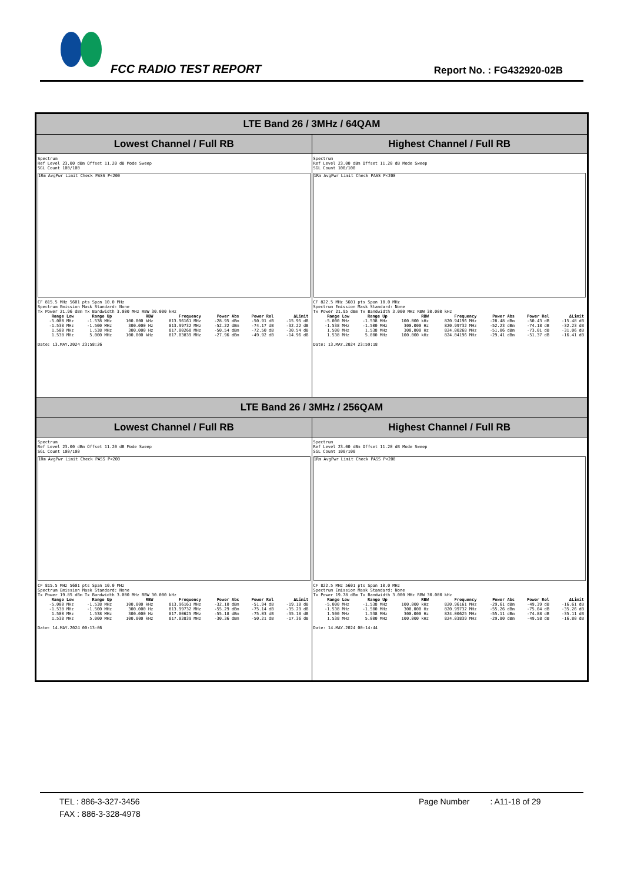FCC RADIO TEST REPORT Report No. : FG432920-02B
| LTE Band 26 / 3MHz / 64QAM | |
| --- | --- |
| Lowest Channel / Full RB | Highest Channel / Full RB |
| Spectrum Ref Level 23.00 dBm Offset 11.20 dB Mode Sweep SGL Count 100/100 1Rm AvgPwr Limit Check PASS P<200 CF 815.5 MHz 5601 pts Span 10.0 MHz Spectrum Emission Mask Standard: None Tx Power 21.96 dBm Tx Bandwidth 3.000 MHz RBW 30.000 kHz / Range Low / Range Up / RBW / Frequency / Power Abs / Power Rel / ΔLimit / / --- / --- / --- / --- / --- / --- / --- / / -5.000 MHz / -1.538 MHz / 100.000 kHz / 813.96161 MHz / -28.95 dBm / -50.91 dB / -15.95 dB / / -1.538 MHz / -1.500 MHz / 300.000 Hz / 813.99732 MHz / -52.22 dBm / -74.17 dB / -32.22 dB / / 1.500 MHz / 1.538 MHz / 300.000 Hz / 817.00268 MHz / -50.54 dBm / -72.50 dB / -30.54 dB / / 1.538 MHz / 5.000 MHz / 100.000 kHz / 817.03839 MHz / -27.96 dBm / -49.92 dB / -14.96 dB / Date: 13.MAY.2024 23:58:26 | Spectrum Ref Level 23.00 dBm Offset 11.20 dB Mode Sweep SGL Count 100/100 1Rm AvgPwr Limit Check PASS P<200 CF 822.5 MHz 5601 pts Span 10.0 MHz Spectrum Emission Mask Standard: None Tx Power 21.95 dBm Tx Bandwidth 3.000 MHz RBW 30.000 kHz / Range Low / Range Up / RBW / Frequency / Power Abs / Power Rel / ΔLimit / / --- / --- / --- / --- / --- / --- / --- / / -5.000 MHz / -1.538 MHz / 100.000 kHz / 820.94196 MHz / -28.48 dBm / -50.43 dB / -15.48 dB / / -1.538 MHz / -1.500 MHz / 300.000 Hz / 820.99732 MHz / -52.23 dBm / -74.18 dB / -32.23 dB / / 1.500 MHz / 1.538 MHz / 300.000 Hz / 824.00268 MHz / -51.06 dBm / -73.01 dB / -31.06 dB / / 1.538 MHz / 5.000 MHz / 100.000 kHz / 824.04196 MHz / -29.41 dBm / -51.37 dB / -16.41 dB / Date: 13.MAY.2024 23:59:18 |
| LTE Band 26 / 3MHz / 256QAM | |
| Lowest Channel / Full RB | Highest Channel / Full RB |
| Spectrum Ref Level 23.00 dBm Offset 11.20 dB Mode Sweep SGL Count 100/100 1Rm AvgPwr Limit Check PASS P<200 CF 815.5 MHz 5601 pts Span 10.0 MHz Spectrum Emission Mask Standard: None Tx Power 19.85 dBm Tx Bandwidth 3.000 MHz RBW 30.000 kHz / Range Low / Range Up / RBW / Frequency / Power Abs / Power Rel / ΔLimit / / --- / --- / --- / --- / --- / --- / --- / / -5.000 MHz / -1.538 MHz / 100.000 kHz / 813.96161 MHz / -32.10 dBm / -51.94 dB / -19.10 dB / / -1.538 MHz / -1.500 MHz / 300.000 Hz / 813.99732 MHz / -55.29 dBm / -75.14 dB / -35.29 dB / / 1.500 MHz / 1.538 MHz / 300.000 Hz / 817.00625 MHz / -55.18 dBm / -75.03 dB / -35.18 dB / / 1.538 MHz / 5.000 MHz / 100.000 kHz / 817.03839 MHz / -30.36 dBm / -50.21 dB / -17.36 dB / Date: 14.MAY.2024 00:13:06 | Spectrum Ref Level 23.00 dBm Offset 11.20 dB Mode Sweep SGL Count 100/100 1Rm AvgPwr Limit Check PASS P<200 CF 822.5 MHz 5601 pts Span 10.0 MHz Spectrum Emission Mask Standard: None Tx Power 19.78 dBm Tx Bandwidth 3.000 MHz RBW 30.000 kHz / Range Low / Range Up / RBW / Frequency / Power Abs / Power Rel / ΔLimit / / --- / --- / --- / --- / --- / --- / --- / / -5.000 MHz / -1.538 MHz / 100.000 kHz / 820.96161 MHz / -29.61 dBm / -49.39 dB / -16.61 dB / / -1.538 MHz / -1.500 MHz / 300.000 Hz / 820.99732 MHz / -55.26 dBm / -75.04 dB / -35.26 dB / / 1.500 MHz / 1.538 MHz / 300.000 Hz / 824.00625 MHz / -55.11 dBm / -74.88 dB / -35.11 dB / / 1.538 MHz / 5.000 MHz / 100.000 kHz / 824.03839 MHz / -29.80 dBm / -49.58 dB / -16.80 dB / Date: 14.MAY.2024 00:14:44 |
TEL : 886-3-327-3456
FAX : 886-3-328-4978
Page Number : A11-18 of 29